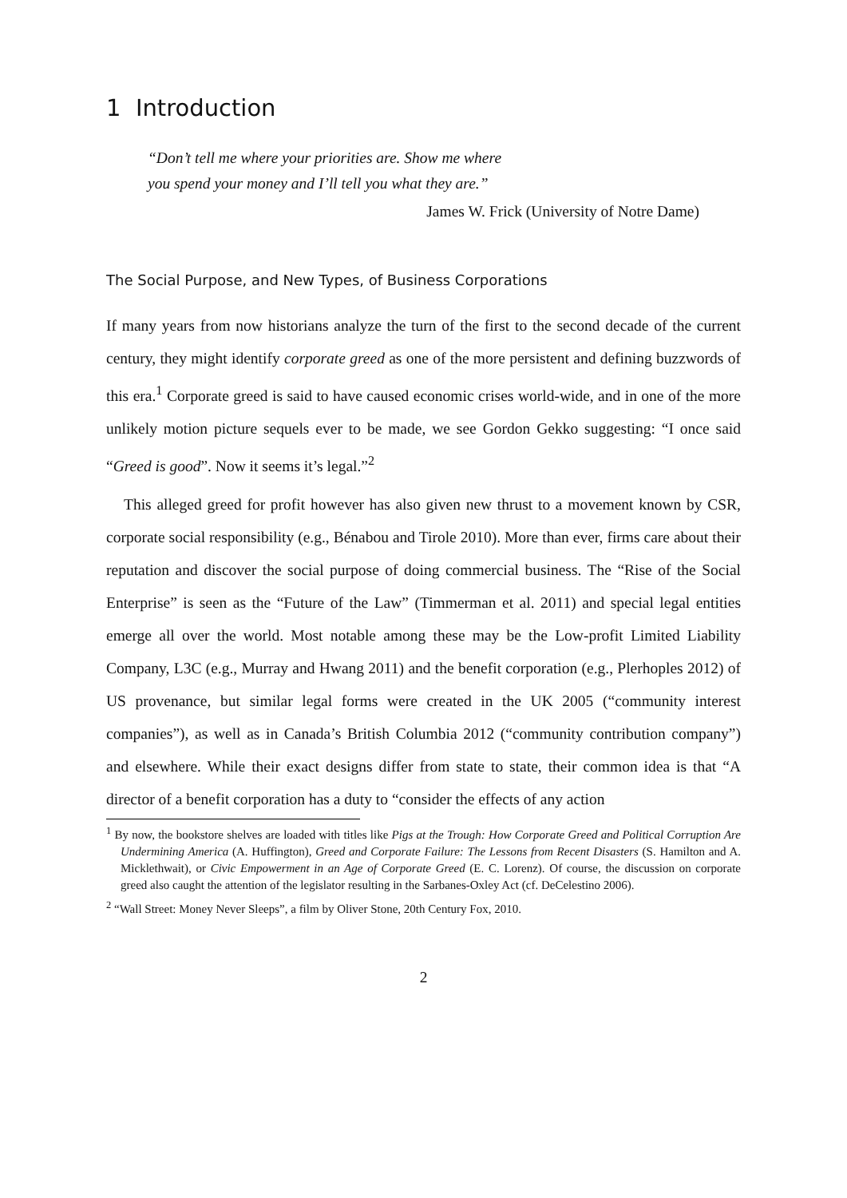1 Introduction
“Don’t tell me where your priorities are. Show me where
you spend your money and I’ll tell you what they are.”
James W. Frick (University of Notre Dame)
The Social Purpose, and New Types, of Business Corporations
If many years from now historians analyze the turn of the first to the second decade of the current century, they might identify corporate greed as one of the more persistent and defining buzzwords of this era.<sup>1</sup> Corporate greed is said to have caused economic crises world-wide, and in one of the more unlikely motion picture sequels ever to be made, we see Gordon Gekko suggesting: “I once said “Greed is good”. Now it seems it’s legal.”<sup>2</sup>
This alleged greed for profit however has also given new thrust to a movement known by CSR, corporate social responsibility (e.g., Bénabou and Tirole 2010). More than ever, firms care about their reputation and discover the social purpose of doing commercial business. The “Rise of the Social Enterprise” is seen as the “Future of the Law” (Timmerman et al. 2011) and special legal entities emerge all over the world. Most notable among these may be the Low-profit Limited Liability Company, L3C (e.g., Murray and Hwang 2011) and the benefit corporation (e.g., Plerhoples 2012) of US provenance, but similar legal forms were created in the UK 2005 (“community interest companies”), as well as in Canada’s British Columbia 2012 (“community contribution company”) and elsewhere. While their exact designs differ from state to state, their common idea is that “A director of a benefit corporation has a duty to “consider the effects of any action
<sup>1</sup> By now, the bookstore shelves are loaded with titles like Pigs at the Trough: How Corporate Greed and Political Corruption Are Undermining America (A. Huffington), Greed and Corporate Failure: The Lessons from Recent Disasters (S. Hamilton and A. Micklethwait), or Civic Empowerment in an Age of Corporate Greed (E. C. Lorenz). Of course, the discussion on corporate greed also caught the attention of the legislator resulting in the Sarbanes-Oxley Act (cf. DeCelestino 2006).
<sup>2</sup> “Wall Street: Money Never Sleeps”, a film by Oliver Stone, 20th Century Fox, 2010.
2